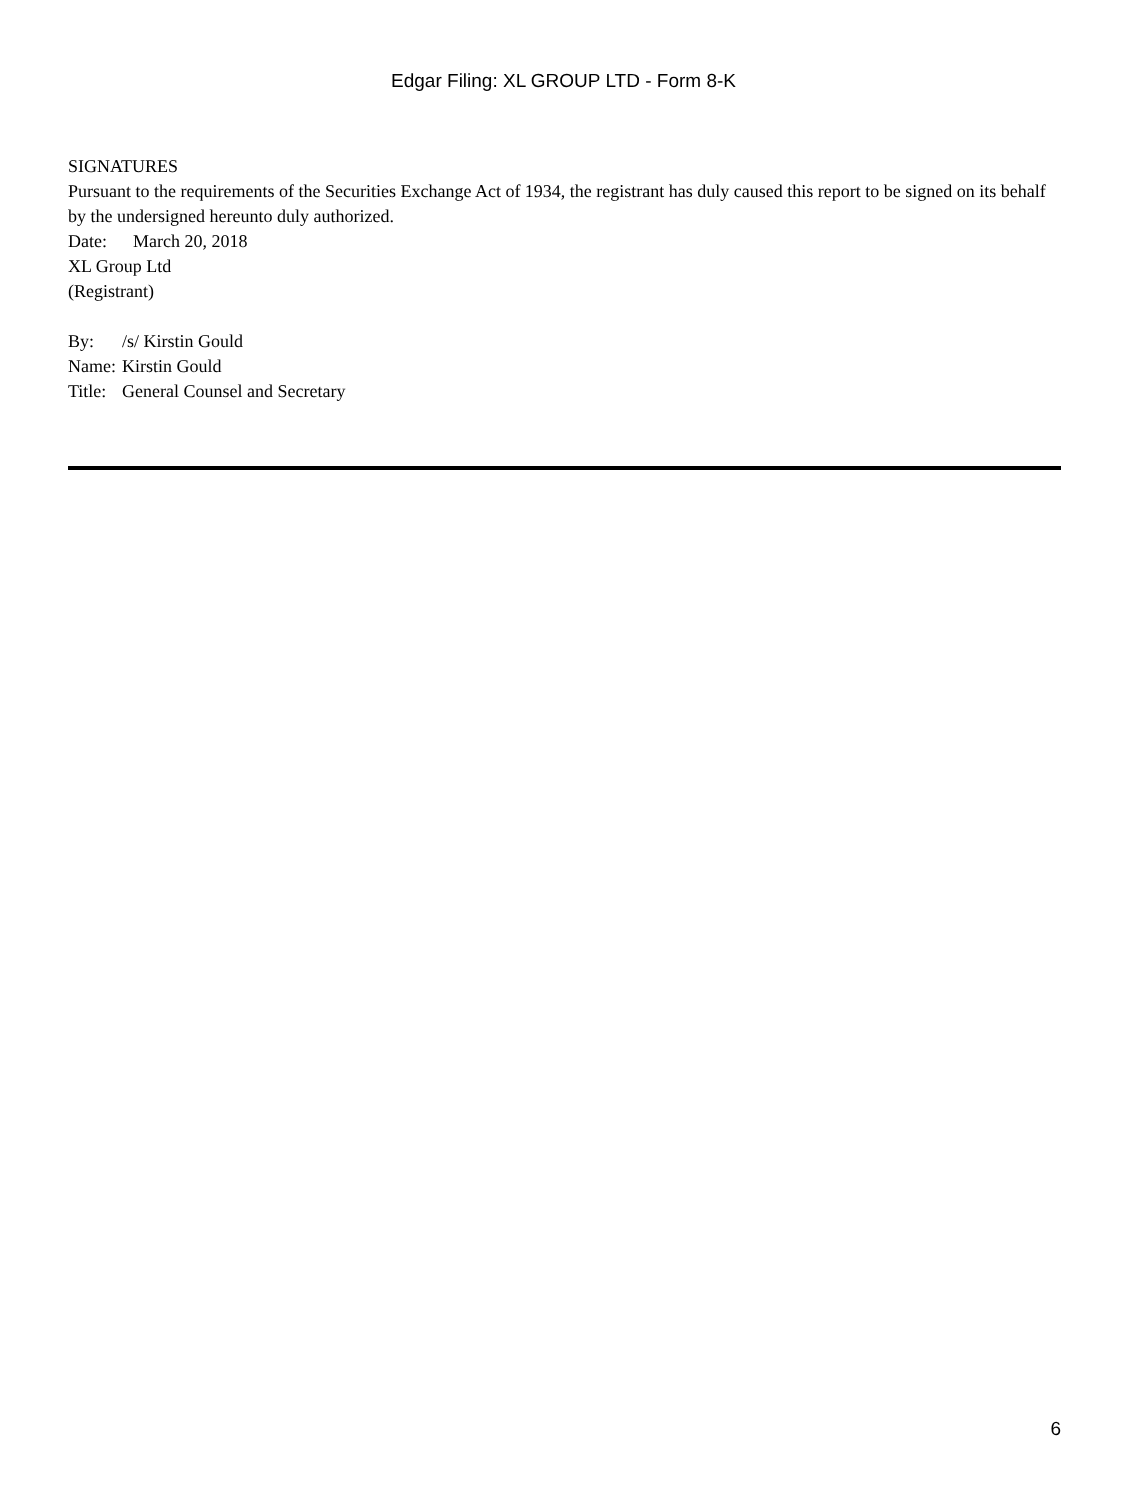Edgar Filing: XL GROUP LTD - Form 8-K
SIGNATURES
Pursuant to the requirements of the Securities Exchange Act of 1934, the registrant has duly caused this report to be signed on its behalf by the undersigned hereunto duly authorized.
| Date: | March 20, 2018 |
XL Group Ltd
(Registrant)
| By: | /s/ Kirstin Gould |
| Name: | Kirstin Gould |
| Title: | General Counsel and Secretary |
6